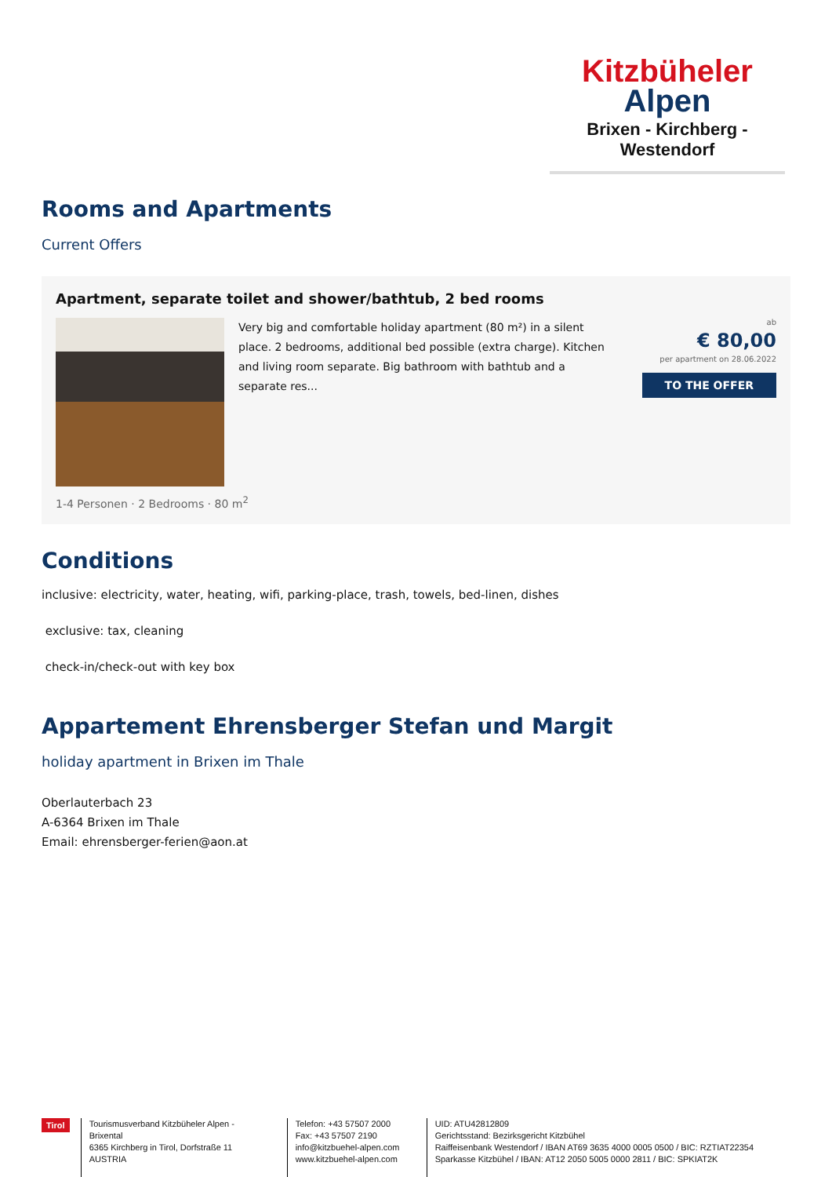Kitzbüheler
Alpen
Brixen - Kirchberg - Westendorf
Rooms and Apartments
Current Offers
Apartment, separate toilet and shower/bathtub, 2 bed rooms
Very big and comfortable holiday apartment (80 m²) in a silent place. 2 bedrooms, additional bed possible (extra charge). Kitchen and living room separate. Big bathroom with bathtub and a separate res...
ab
€ 80,00
per apartment on 28.06.2022
TO THE OFFER
1-4 Personen · 2 Bedrooms · 80 m<sup>2</sup>
Conditions
inclusive: electricity, water, heating, wifi, parking-place, trash, towels, bed-linen, dishes
exclusive: tax, cleaning
check-in/check-out with key box
Appartement Ehrensberger Stefan und Margit
holiday apartment in Brixen im Thale
Oberlauterbach 23
A-6364 Brixen im Thale
Email: ehrensberger-ferien@aon.at
Tirol
Tourismusverband Kitzbüheler Alpen - Brixental
6365 Kirchberg in Tirol, Dorfstraße 11
AUSTRIA
Telefon: +43 57507 2000
Fax: +43 57507 2190
info@kitzbuehel-alpen.com
www.kitzbuehel-alpen.com
UID: ATU42812809
Gerichtsstand: Bezirksgericht Kitzbühel
Raiffeisenbank Westendorf / IBAN AT69 3635 4000 0005 0500 / BIC: RZTIAT22354
Sparkasse Kitzbühel / IBAN: AT12 2050 5005 0000 2811 / BIC: SPKIAT2K